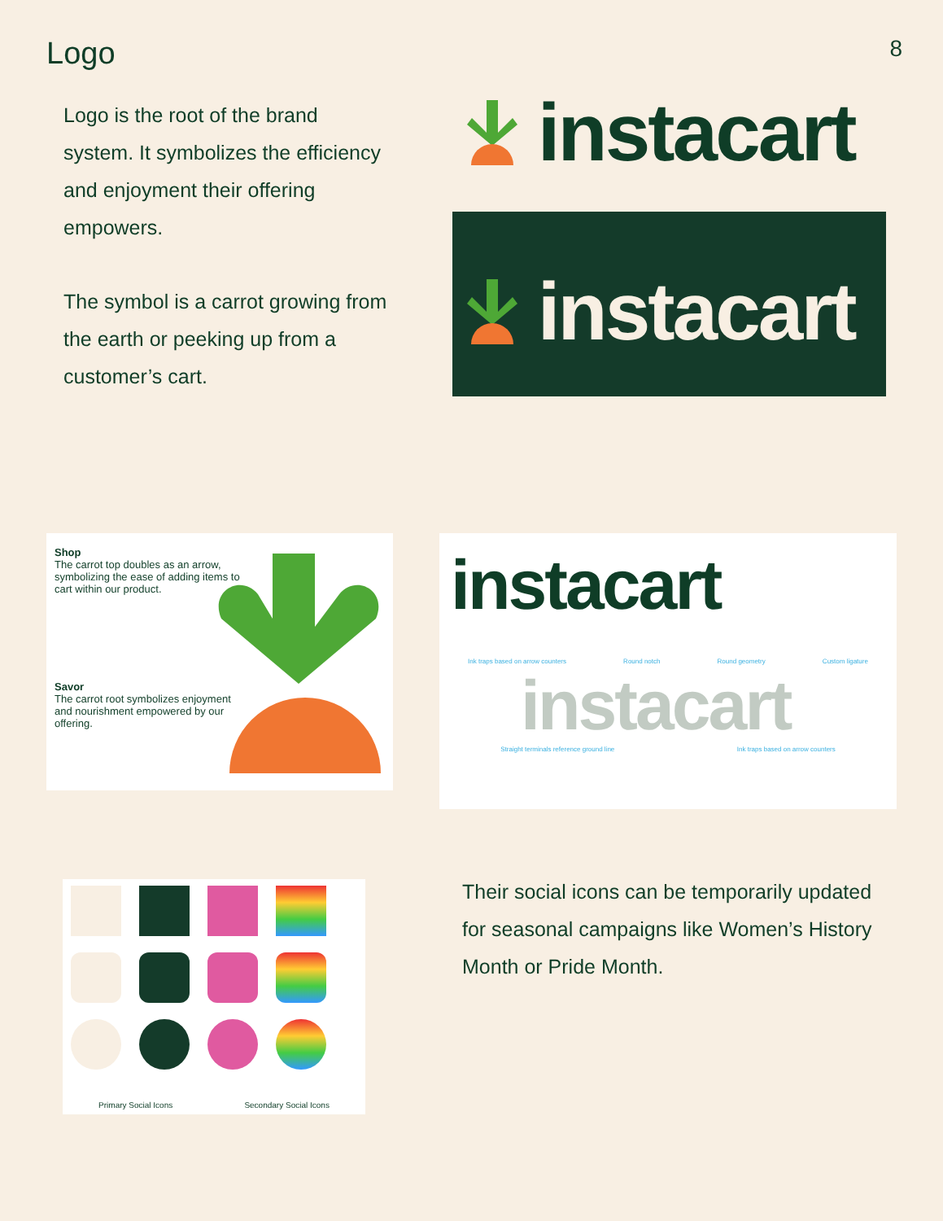Logo
8
Logo is the root of the brand system. It symbolizes the efficiency and enjoyment their offering empowers.
The symbol is a carrot growing from the earth or peeking up from a customer’s cart.
instacart
instacart
Shop
The carrot top doubles as an arrow, symbolizing the ease of adding items to cart within our product.
Savor
The carrot root symbolizes enjoyment and nourishment empowered by our offering.
instacart
Ink traps based on arrow counters Round notch Round geometry Custom ligature
instacart
Straight terminals reference ground line Ink traps based on arrow counters
Primary Social Icons Secondary Social Icons
Their social icons can be temporarily updated for seasonal campaigns like Women’s History Month or Pride Month.